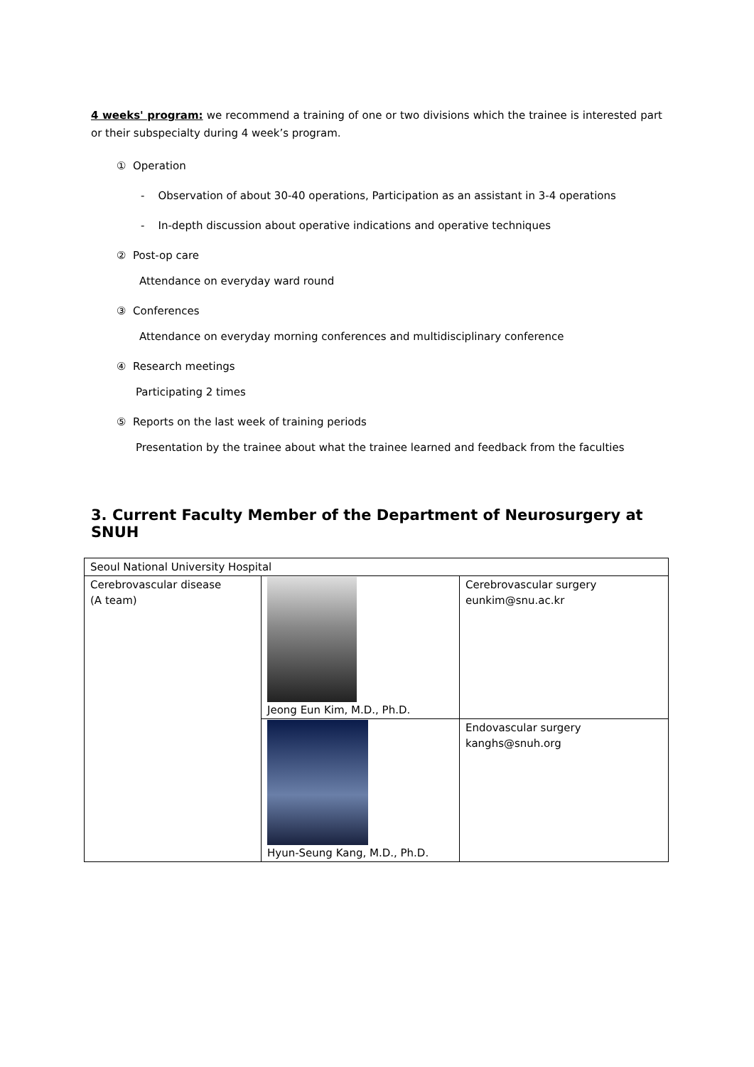4 weeks' program: we recommend a training of one or two divisions which the trainee is interested part or their subspecialty during 4 week’s program.
① Operation
- Observation of about 30-40 operations, Participation as an assistant in 3-4 operations
- In-depth discussion about operative indications and operative techniques
② Post-op care
Attendance on everyday ward round
③ Conferences
Attendance on everyday morning conferences and multidisciplinary conference
④ Research meetings
Participating 2 times
⑤ Reports on the last week of training periods
Presentation by the trainee about what the trainee learned and feedback from the faculties
3. Current Faculty Member of the Department of Neurosurgery at SNUH
| Seoul National University Hospital | | |
| Cerebrovascular disease (A team) | Jeong Eun Kim, M.D., Ph.D. | Cerebrovascular surgery eunkim@snu.ac.kr |
| | Hyun-Seung Kang, M.D., Ph.D. | Endovascular surgery kanghs@snuh.org |